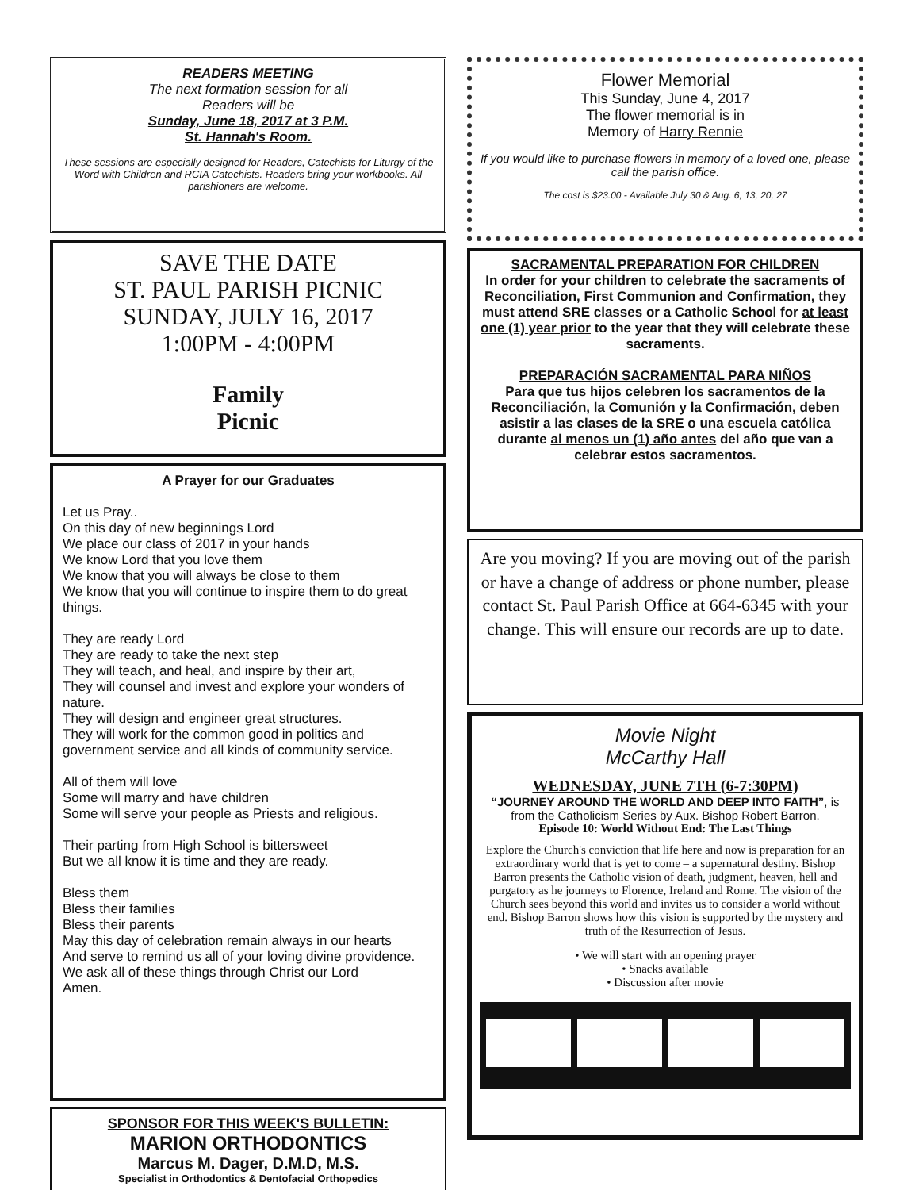READERS MEETING
The next formation session for all
Readers will be
Sunday, June 18, 2017 at 3 P.M.
St. Hannah's Room.
These sessions are especially designed for Readers, Catechists for Liturgy of the Word with Children and RCIA Catechists. Readers bring your workbooks. All parishioners are welcome.
SAVE THE DATE
ST. PAUL PARISH PICNIC
SUNDAY, JULY 16, 2017
1:00PM - 4:00PM
Family
Picnic
A Prayer for our Graduates
Let us Pray..
On this day of new beginnings Lord
We place our class of 2017 in your hands
We know Lord that you love them
We know that you will always be close to them
We know that you will continue to inspire them to do great things.
They are ready Lord
They are ready to take the next step
They will teach, and heal, and inspire by their art,
They will counsel and invest and explore your wonders of nature.
They will design and engineer great structures.
They will work for the common good in politics and government service and all kinds of community service.
All of them will love
Some will marry and have children
Some will serve your people as Priests and religious.
Their parting from High School is bittersweet
But we all know it is time and they are ready.
Bless them
Bless their families
Bless their parents
May this day of celebration remain always in our hearts
And serve to remind us all of your loving divine providence.
We ask all of these things through Christ our Lord
Amen.
SPONSOR FOR THIS WEEK'S BULLETIN:
MARION ORTHODONTICS
Marcus M. Dager, D.M.D, M.S.
Specialist in Orthodontics & Dentofacial Orthopedics
Flower Memorial
This Sunday, June 4, 2017
The flower memorial is in
Memory of Harry Rennie
If you would like to purchase flowers in memory of a loved one, please call the parish office.
The cost is $23.00 - Available July 30 & Aug. 6, 13, 20, 27
SACRAMENTAL PREPARATION FOR CHILDREN
In order for your children to celebrate the sacraments of Reconciliation, First Communion and Confirmation, they must attend SRE classes or a Catholic School for at least one (1) year prior to the year that they will celebrate these sacraments.
PREPARACIÓN SACRAMENTAL PARA NIÑOS
Para que tus hijos celebren los sacramentos de la Reconciliación, la Comunión y la Confirmación, deben asistir a las clases de la SRE o una escuela católica durante al menos un (1) año antes del año que van a celebrar estos sacramentos.
Are you moving? If you are moving out of the parish or have a change of address or phone number, please contact St. Paul Parish Office at 664-6345 with your change. This will ensure our records are up to date.
Movie Night
McCarthy Hall
WEDNESDAY, JUNE 7TH (6-7:30PM)
“JOURNEY AROUND THE WORLD AND DEEP INTO FAITH”, is from the Catholicism Series by Aux. Bishop Robert Barron.
Episode 10: World Without End: The Last Things
Explore the Church's conviction that life here and now is preparation for an extraordinary world that is yet to come – a supernatural destiny. Bishop Barron presents the Catholic vision of death, judgment, heaven, hell and purgatory as he journeys to Florence, Ireland and Rome. The vision of the Church sees beyond this world and invites us to consider a world without end. Bishop Barron shows how this vision is supported by the mystery and truth of the Resurrection of Jesus.
• We will start with an opening prayer
• Snacks available
• Discussion after movie